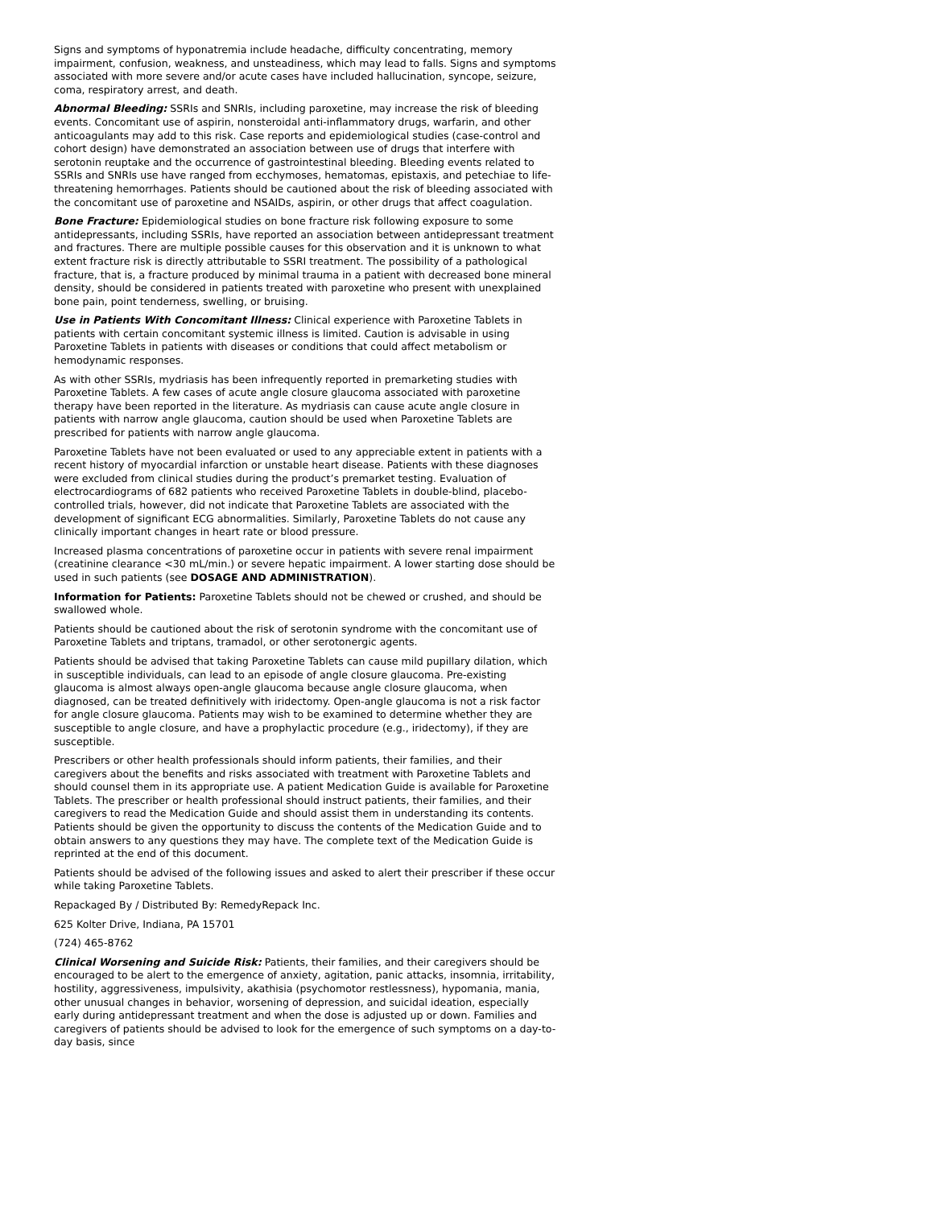Signs and symptoms of hyponatremia include headache, difficulty concentrating, memory impairment, confusion, weakness, and unsteadiness, which may lead to falls. Signs and symptoms associated with more severe and/or acute cases have included hallucination, syncope, seizure, coma, respiratory arrest, and death.
Abnormal Bleeding: SSRIs and SNRIs, including paroxetine, may increase the risk of bleeding events. Concomitant use of aspirin, nonsteroidal anti-inflammatory drugs, warfarin, and other anticoagulants may add to this risk. Case reports and epidemiological studies (case-control and cohort design) have demonstrated an association between use of drugs that interfere with serotonin reuptake and the occurrence of gastrointestinal bleeding. Bleeding events related to SSRIs and SNRIs use have ranged from ecchymoses, hematomas, epistaxis, and petechiae to life-threatening hemorrhages. Patients should be cautioned about the risk of bleeding associated with the concomitant use of paroxetine and NSAIDs, aspirin, or other drugs that affect coagulation.
Bone Fracture: Epidemiological studies on bone fracture risk following exposure to some antidepressants, including SSRIs, have reported an association between antidepressant treatment and fractures. There are multiple possible causes for this observation and it is unknown to what extent fracture risk is directly attributable to SSRI treatment. The possibility of a pathological fracture, that is, a fracture produced by minimal trauma in a patient with decreased bone mineral density, should be considered in patients treated with paroxetine who present with unexplained bone pain, point tenderness, swelling, or bruising.
Use in Patients With Concomitant Illness: Clinical experience with Paroxetine Tablets in patients with certain concomitant systemic illness is limited. Caution is advisable in using Paroxetine Tablets in patients with diseases or conditions that could affect metabolism or hemodynamic responses.
As with other SSRIs, mydriasis has been infrequently reported in premarketing studies with Paroxetine Tablets. A few cases of acute angle closure glaucoma associated with paroxetine therapy have been reported in the literature. As mydriasis can cause acute angle closure in patients with narrow angle glaucoma, caution should be used when Paroxetine Tablets are prescribed for patients with narrow angle glaucoma.
Paroxetine Tablets have not been evaluated or used to any appreciable extent in patients with a recent history of myocardial infarction or unstable heart disease. Patients with these diagnoses were excluded from clinical studies during the product’s premarket testing. Evaluation of electrocardiograms of 682 patients who received Paroxetine Tablets in double-blind, placebo-controlled trials, however, did not indicate that Paroxetine Tablets are associated with the development of significant ECG abnormalities. Similarly, Paroxetine Tablets do not cause any clinically important changes in heart rate or blood pressure.
Increased plasma concentrations of paroxetine occur in patients with severe renal impairment (creatinine clearance <30 mL/min.) or severe hepatic impairment. A lower starting dose should be used in such patients (see DOSAGE AND ADMINISTRATION).
Information for Patients: Paroxetine Tablets should not be chewed or crushed, and should be swallowed whole.
Patients should be cautioned about the risk of serotonin syndrome with the concomitant use of Paroxetine Tablets and triptans, tramadol, or other serotonergic agents.
Patients should be advised that taking Paroxetine Tablets can cause mild pupillary dilation, which in susceptible individuals, can lead to an episode of angle closure glaucoma. Pre-existing glaucoma is almost always open-angle glaucoma because angle closure glaucoma, when diagnosed, can be treated definitively with iridectomy. Open-angle glaucoma is not a risk factor for angle closure glaucoma. Patients may wish to be examined to determine whether they are susceptible to angle closure, and have a prophylactic procedure (e.g., iridectomy), if they are susceptible.
Prescribers or other health professionals should inform patients, their families, and their caregivers about the benefits and risks associated with treatment with Paroxetine Tablets and should counsel them in its appropriate use. A patient Medication Guide is available for Paroxetine Tablets. The prescriber or health professional should instruct patients, their families, and their caregivers to read the Medication Guide and should assist them in understanding its contents. Patients should be given the opportunity to discuss the contents of the Medication Guide and to obtain answers to any questions they may have. The complete text of the Medication Guide is reprinted at the end of this document.
Patients should be advised of the following issues and asked to alert their prescriber if these occur while taking Paroxetine Tablets.
Repackaged By / Distributed By: RemedyRepack Inc.
625 Kolter Drive, Indiana, PA 15701
(724) 465-8762
Clinical Worsening and Suicide Risk: Patients, their families, and their caregivers should be encouraged to be alert to the emergence of anxiety, agitation, panic attacks, insomnia, irritability, hostility, aggressiveness, impulsivity, akathisia (psychomotor restlessness), hypomania, mania, other unusual changes in behavior, worsening of depression, and suicidal ideation, especially early during antidepressant treatment and when the dose is adjusted up or down. Families and caregivers of patients should be advised to look for the emergence of such symptoms on a day-to-day basis, since